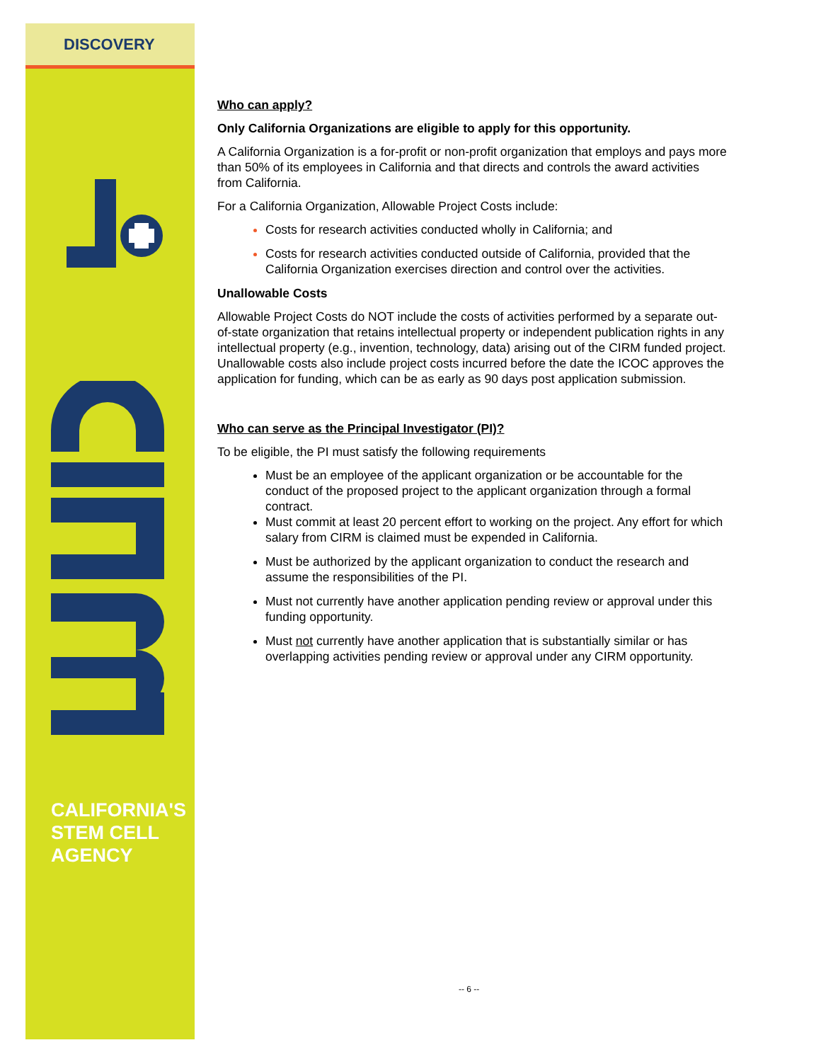DISCOVERY
CALIFORNIA'S
STEM CELL
AGENCY
Who can apply?
Only California Organizations are eligible to apply for this opportunity.
A California Organization is a for-profit or non-profit organization that employs and pays more than 50% of its employees in California and that directs and controls the award activities from California.
For a California Organization, Allowable Project Costs include:
Costs for research activities conducted wholly in California; and
Costs for research activities conducted outside of California, provided that the California Organization exercises direction and control over the activities.
Unallowable Costs
Allowable Project Costs do NOT include the costs of activities performed by a separate out-of-state organization that retains intellectual property or independent publication rights in any intellectual property (e.g., invention, technology, data) arising out of the CIRM funded project. Unallowable costs also include project costs incurred before the date the ICOC approves the application for funding, which can be as early as 90 days post application submission.
Who can serve as the Principal Investigator (PI)?
To be eligible, the PI must satisfy the following requirements
Must be an employee of the applicant organization or be accountable for the conduct of the proposed project to the applicant organization through a formal contract.
Must commit at least 20 percent effort to working on the project. Any effort for which salary from CIRM is claimed must be expended in California.
Must be authorized by the applicant organization to conduct the research and assume the responsibilities of the PI.
Must not currently have another application pending review or approval under this funding opportunity.
Must not currently have another application that is substantially similar or has overlapping activities pending review or approval under any CIRM opportunity.
-- 6 --